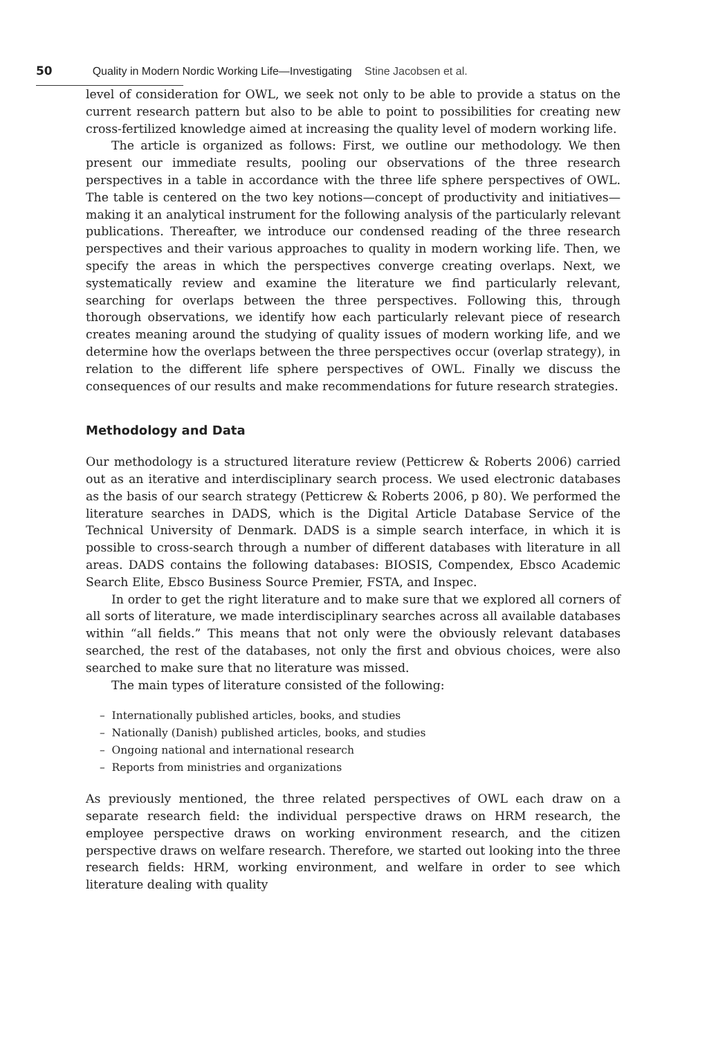50 Quality in Modern Nordic Working Life—Investigating Stine Jacobsen et al.
level of consideration for OWL, we seek not only to be able to provide a status on the current research pattern but also to be able to point to possibilities for creating new cross-fertilized knowledge aimed at increasing the quality level of modern working life.
The article is organized as follows: First, we outline our methodology. We then present our immediate results, pooling our observations of the three research perspectives in a table in accordance with the three life sphere perspectives of OWL. The table is centered on the two key notions—concept of productivity and initiatives—making it an analytical instrument for the following analysis of the particularly relevant publications. Thereafter, we introduce our condensed reading of the three research perspectives and their various approaches to quality in modern working life. Then, we specify the areas in which the perspectives converge creating overlaps. Next, we systematically review and examine the literature we find particularly relevant, searching for overlaps between the three perspectives. Following this, through thorough observations, we identify how each particularly relevant piece of research creates meaning around the studying of quality issues of modern working life, and we determine how the overlaps between the three perspectives occur (overlap strategy), in relation to the different life sphere perspectives of OWL. Finally we discuss the consequences of our results and make recommendations for future research strategies.
Methodology and Data
Our methodology is a structured literature review (Petticrew & Roberts 2006) carried out as an iterative and interdisciplinary search process. We used electronic databases as the basis of our search strategy (Petticrew & Roberts 2006, p 80). We performed the literature searches in DADS, which is the Digital Article Database Service of the Technical University of Denmark. DADS is a simple search interface, in which it is possible to cross-search through a number of different databases with literature in all areas. DADS contains the following databases: BIOSIS, Compendex, Ebsco Academic Search Elite, Ebsco Business Source Premier, FSTA, and Inspec.
In order to get the right literature and to make sure that we explored all corners of all sorts of literature, we made interdisciplinary searches across all available databases within “all fields.” This means that not only were the obviously relevant databases searched, the rest of the databases, not only the first and obvious choices, were also searched to make sure that no literature was missed.
The main types of literature consisted of the following:
– Internationally published articles, books, and studies
– Nationally (Danish) published articles, books, and studies
– Ongoing national and international research
– Reports from ministries and organizations
As previously mentioned, the three related perspectives of OWL each draw on a separate research field: the individual perspective draws on HRM research, the employee perspective draws on working environment research, and the citizen perspective draws on welfare research. Therefore, we started out looking into the three research fields: HRM, working environment, and welfare in order to see which literature dealing with quality